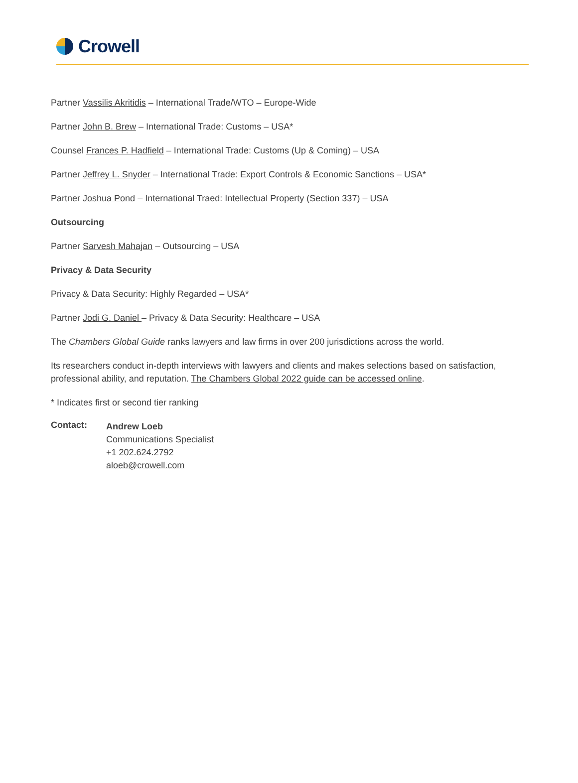Crowell
Partner Vassilis Akritidis – International Trade/WTO – Europe-Wide
Partner John B. Brew – International Trade: Customs – USA*
Counsel Frances P. Hadfield – International Trade: Customs (Up & Coming) – USA
Partner Jeffrey L. Snyder – International Trade: Export Controls & Economic Sanctions – USA*
Partner Joshua Pond – International Traed: Intellectual Property (Section 337) – USA
Outsourcing
Partner Sarvesh Mahajan – Outsourcing – USA
Privacy & Data Security
Privacy & Data Security: Highly Regarded – USA*
Partner Jodi G. Daniel – Privacy & Data Security: Healthcare – USA
The Chambers Global Guide ranks lawyers and law firms in over 200 jurisdictions across the world.
Its researchers conduct in-depth interviews with lawyers and clients and makes selections based on satisfaction, professional ability, and reputation. The Chambers Global 2022 guide can be accessed online.
* Indicates first or second tier ranking
Contact:
Andrew Loeb
Communications Specialist
+1 202.624.2792
aloeb@crowell.com